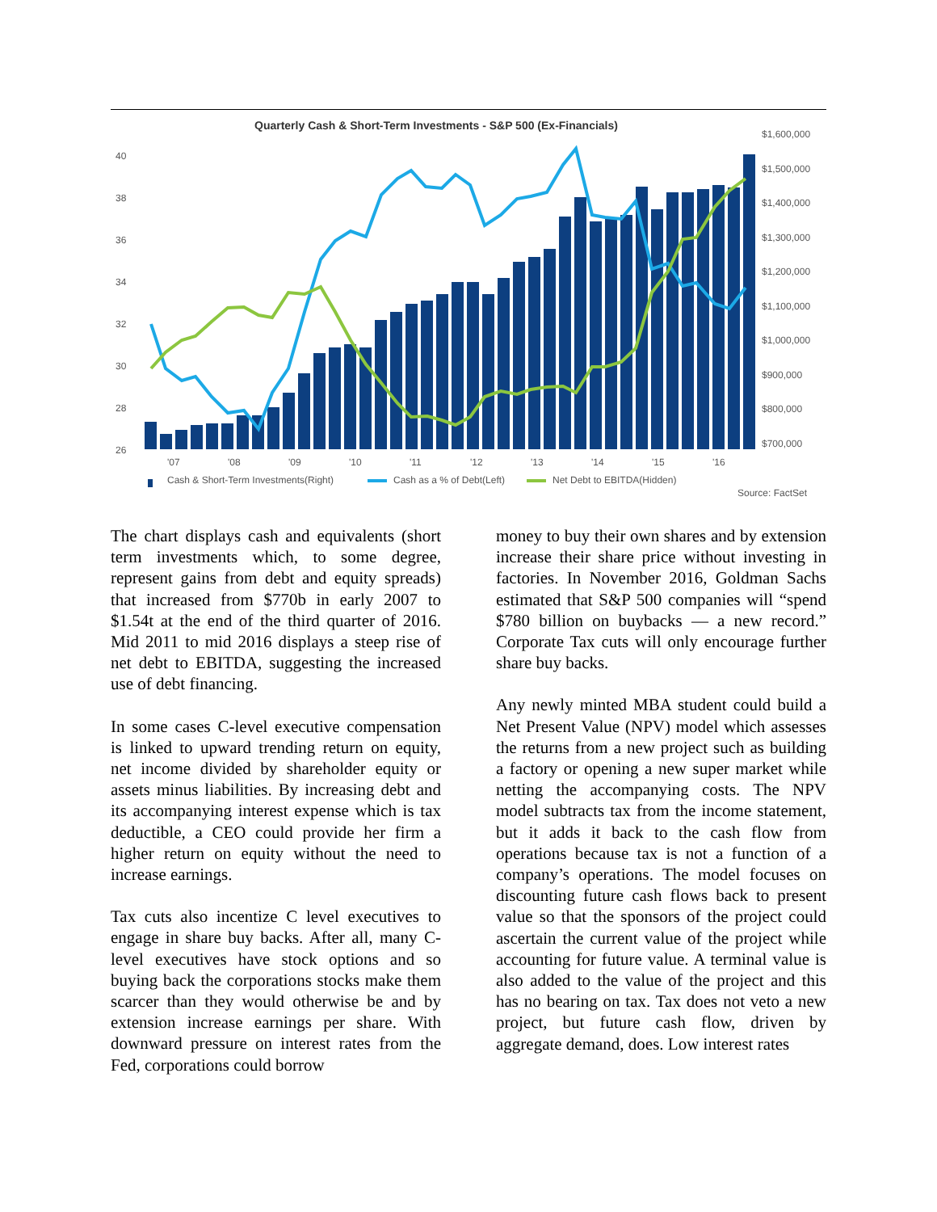Quarterly Cash & Short-Term Investments - S&P 500 (Ex-Financials)
40
38
36
34
32
30
28
26
$1,600,000
$1,500,000
$1,400,000
$1,300,000
$1,200,000
$1,100,000
$1,000,000
$900,000
$800,000
$700,000
'07
'08
'09
'10
'11
'12
'13
'14
'15
'16
Cash & Short-Term Investments(Right)
Cash as a % of Debt(Left)
Net Debt to EBITDA(Hidden)
Source: FactSet
The chart displays cash and equivalents (short term investments which, to some degree, represent gains from debt and equity spreads) that increased from $770b in early 2007 to $1.54t at the end of the third quarter of 2016. Mid 2011 to mid 2016 displays a steep rise of net debt to EBITDA, suggesting the increased use of debt financing.
In some cases C-level executive compensation is linked to upward trending return on equity, net income divided by shareholder equity or assets minus liabilities. By increasing debt and its accompanying interest expense which is tax deductible, a CEO could provide her firm a higher return on equity without the need to increase earnings.
Tax cuts also incentize C level executives to engage in share buy backs. After all, many C-level executives have stock options and so buying back the corporations stocks make them scarcer than they would otherwise be and by extension increase earnings per share. With downward pressure on interest rates from the Fed, corporations could borrow
money to buy their own shares and by extension increase their share price without investing in factories. In November 2016, Goldman Sachs estimated that S&P 500 companies will “spend $780 billion on buybacks — a new record.” Corporate Tax cuts will only encourage further share buy backs.
Any newly minted MBA student could build a Net Present Value (NPV) model which assesses the returns from a new project such as building a factory or opening a new super market while netting the accompanying costs. The NPV model subtracts tax from the income statement, but it adds it back to the cash flow from operations because tax is not a function of a company’s operations. The model focuses on discounting future cash flows back to present value so that the sponsors of the project could ascertain the current value of the project while accounting for future value. A terminal value is also added to the value of the project and this has no bearing on tax. Tax does not veto a new project, but future cash flow, driven by aggregate demand, does. Low interest rates